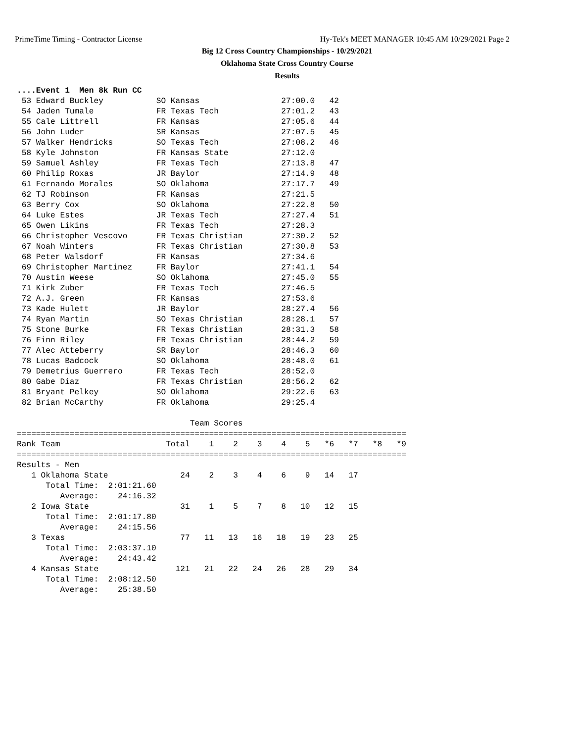PrimeTime Timing - Contractor License Hy-Tek's MEET MANAGER 10:45 AM 10/29/2021 Page 2
Big 12 Cross Country Championships - 10/29/2021
Oklahoma State Cross Country Course
Results
....Event 1  Men 8k Run CC
 53 Edward Buckley           SO Kansas                 27:00.0   42
 54 Jaden Tumale             FR Texas Tech             27:01.2   43
 55 Cale Littrell            FR Kansas                 27:05.6   44
 56 John Luder               SR Kansas                 27:07.5   45
 57 Walker Hendricks         SO Texas Tech             27:08.2   46
 58 Kyle Johnston            FR Kansas State           27:12.0
 59 Samuel Ashley            FR Texas Tech             27:13.8   47
 60 Philip Roxas             JR Baylor                 27:14.9   48
 61 Fernando Morales         SO Oklahoma               27:17.7   49
 62 TJ Robinson              FR Kansas                 27:21.5
 63 Berry Cox                SO Oklahoma               27:22.8   50
 64 Luke Estes               JR Texas Tech             27:27.4   51
 65 Owen Likins              FR Texas Tech             27:28.3
 66 Christopher Vescovo      FR Texas Christian        27:30.2   52
 67 Noah Winters             FR Texas Christian        27:30.8   53
 68 Peter Walsdorf           FR Kansas                 27:34.6
 69 Christopher Martinez     FR Baylor                 27:41.1   54
 70 Austin Weese             SO Oklahoma               27:45.0   55
 71 Kirk Zuber               FR Texas Tech             27:46.5
 72 A.J. Green               FR Kansas                 27:53.6
 73 Kade Hulett              JR Baylor                 28:27.4   56
 74 Ryan Martin              SO Texas Christian        28:28.1   57
 75 Stone Burke              FR Texas Christian        28:31.3   58
 76 Finn Riley               FR Texas Christian        28:44.2   59
 77 Alec Atteberry           SR Baylor                 28:46.3   60
 78 Lucas Badcock            SO Oklahoma               28:48.0   61
 79 Demetrius Guerrero       FR Texas Tech             28:52.0
 80 Gabe Diaz                FR Texas Christian        28:56.2   62
 81 Bryant Pelkey            SO Oklahoma               29:22.6   63
 82 Brian McCarthy           FR Oklahoma               29:25.4

                                    Team Scores
=================================================================================
Rank Team                      Total    1    2    3    4    5   *6   *7   *8   *9
=================================================================================
Results - Men
   1 Oklahoma State               24    2    3    4    6    9   14   17
      Total Time:  2:01:21.60
         Average:    24:16.32
   2 Iowa State                   31    1    5    7    8   10   12   15
      Total Time:  2:01:17.80
         Average:    24:15.56
   3 Texas                        77   11   13   16   18   19   23   25
      Total Time:  2:03:37.10
         Average:    24:43.42
   4 Kansas State                121   21   22   24   26   28   29   34
      Total Time:  2:08:12.50
         Average:    25:38.50